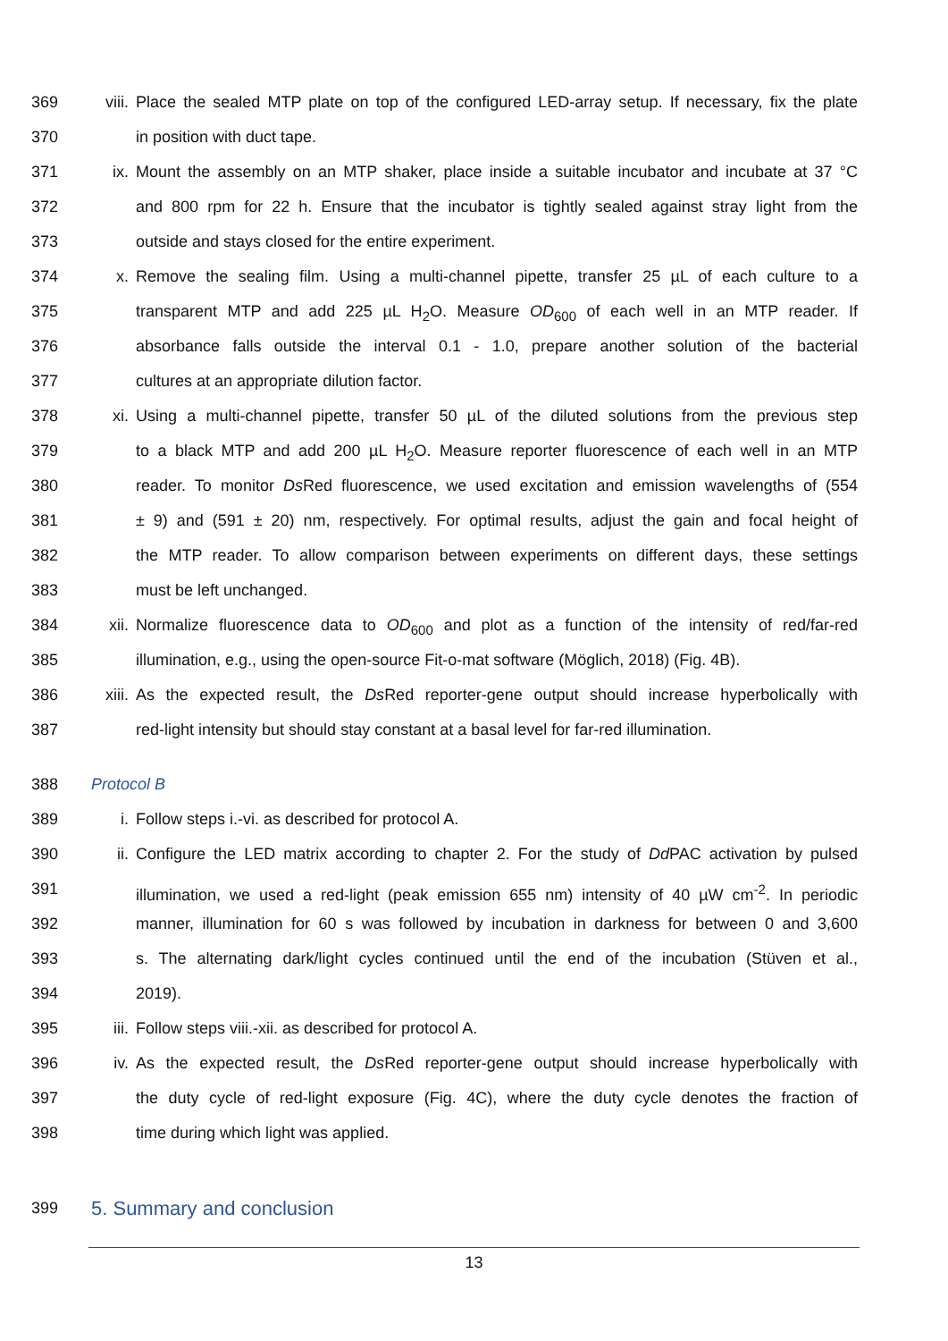369 viii. Place the sealed MTP plate on top of the configured LED-array setup. If necessary, fix the plate
370 in position with duct tape.
371 ix. Mount the assembly on an MTP shaker, place inside a suitable incubator and incubate at 37 °C
372 and 800 rpm for 22 h. Ensure that the incubator is tightly sealed against stray light from the
373 outside and stays closed for the entire experiment.
374 x. Remove the sealing film. Using a multi-channel pipette, transfer 25 µL of each culture to a
375 transparent MTP and add 225 µL H<sub>2</sub>O. Measure OD<sub>600</sub> of each well in an MTP reader. If
376 absorbance falls outside the interval 0.1 - 1.0, prepare another solution of the bacterial
377 cultures at an appropriate dilution factor.
378 xi. Using a multi-channel pipette, transfer 50 µL of the diluted solutions from the previous step
379 to a black MTP and add 200 µL H<sub>2</sub>O. Measure reporter fluorescence of each well in an MTP
380 reader. To monitor Ds Red fluorescence, we used excitation and emission wavelengths of (554
381 ± 9) and (591 ± 20) nm, respectively. For optimal results, adjust the gain and focal height of
382 the MTP reader. To allow comparison between experiments on different days, these settings
383 must be left unchanged.
384 xii. Normalize fluorescence data to OD<sub>600</sub> and plot as a function of the intensity of red/far-red
385 illumination, e.g., using the open-source Fit-o-mat software (Möglich, 2018) (Fig. 4B).
386 xiii. As the expected result, the Ds Red reporter-gene output should increase hyperbolically with
387 red-light intensity but should stay constant at a basal level for far-red illumination.
388 Protocol B
389 i. Follow steps i.-vi. as described for protocol A.
390 ii. Configure the LED matrix according to chapter 2. For the study of Dd PAC activation by pulsed
391 illumination, we used a red-light (peak emission 655 nm) intensity of 40 µW cm<sup>-2</sup>. In periodic
392 manner, illumination for 60 s was followed by incubation in darkness for between 0 and 3,600
393 s. The alternating dark/light cycles continued until the end of the incubation (Stüven et al.,
394 2019).
395 iii. Follow steps viii.-xii. as described for protocol A.
396 iv. As the expected result, the Ds Red reporter-gene output should increase hyperbolically with
397 the duty cycle of red-light exposure (Fig. 4C), where the duty cycle denotes the fraction of
398 time during which light was applied.
399 5. Summary and conclusion
13